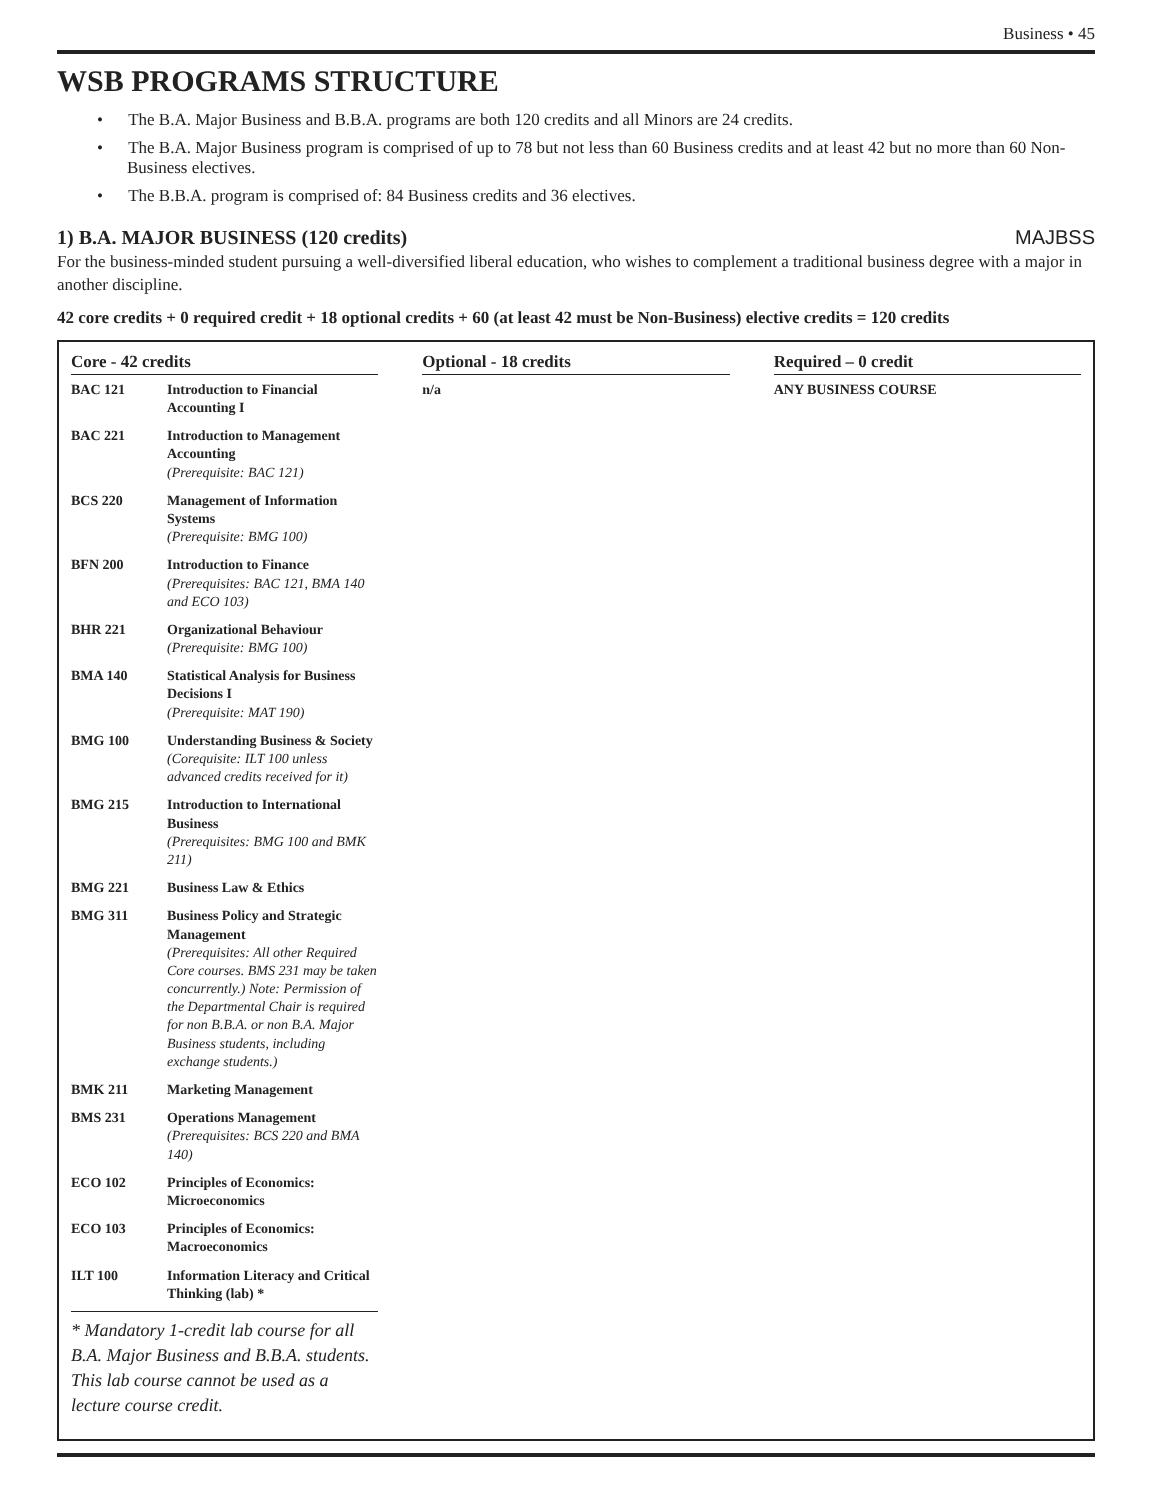Business • 45
WSB PROGRAMS STRUCTURE
• The B.A. Major Business and B.B.A. programs are both 120 credits and all Minors are 24 credits.
• The B.A. Major Business program is comprised of up to 78 but not less than 60 Business credits and at least 42 but no more than 60 Non-Business electives.
• The B.B.A. program is comprised of: 84 Business credits and 36 electives.
1) B.A. MAJOR BUSINESS (120 credits) MAJBSS
For the business-minded student pursuing a well-diversified liberal education, who wishes to complement a traditional business degree with a major in another discipline.
42 core credits + 0 required credit + 18 optional credits + 60 (at least 42 must be Non-Business) elective credits = 120 credits
Core - 42 credits
| BAC 121 | Introduction to Financial Accounting I |
| BAC 221 | Introduction to Management Accounting (Prerequisite: BAC 121) |
| BCS 220 | Management of Information Systems (Prerequisite: BMG 100) |
| BFN 200 | Introduction to Finance (Prerequisites: BAC 121, BMA 140 and ECO 103) |
| BHR 221 | Organizational Behaviour (Prerequisite: BMG 100) |
| BMA 140 | Statistical Analysis for Business Decisions I (Prerequisite: MAT 190) |
| BMG 100 | Understanding Business & Society (Corequisite: ILT 100 unless advanced credits received for it) |
| BMG 215 | Introduction to International Business (Prerequisites: BMG 100 and BMK 211) |
| BMG 221 | Business Law & Ethics |
| BMG 311 | Business Policy and Strategic Management (Prerequisites: All other Required Core courses. BMS 231 may be taken concurrently.) Note: Permission of the Departmental Chair is required for non B.B.A. or non B.A. Major Business students, including exchange students.) |
| BMK 211 | Marketing Management |
| BMS 231 | Operations Management (Prerequisites: BCS 220 and BMA 140) |
| ECO 102 | Principles of Economics: Microeconomics |
| ECO 103 | Principles of Economics: Macroeconomics |
| ILT 100 | Information Literacy and Critical Thinking (lab) * |
* Mandatory 1-credit lab course for all B.A. Major Business and B.B.A. students. This lab course cannot be used as a lecture course credit.
Optional - 18 credits
| n/a |
Required – 0 credit
| ANY BUSINESS COURSE |